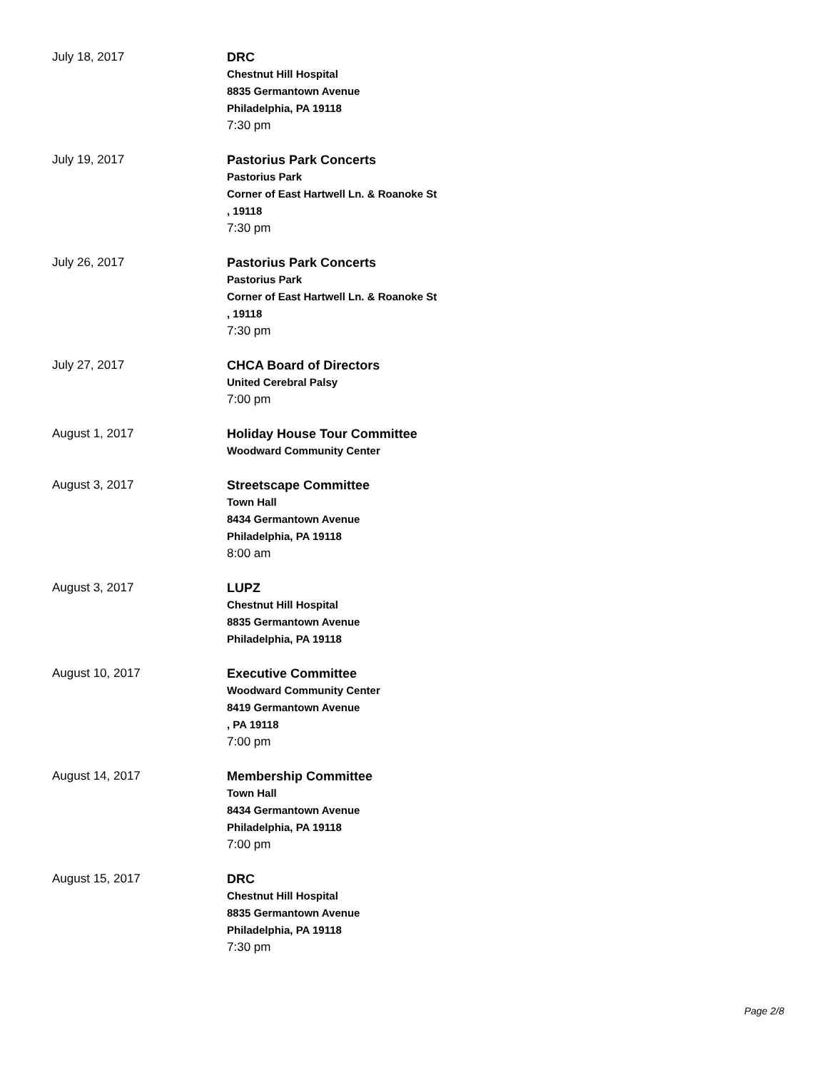July 18, 2017 DRC
Chestnut Hill Hospital
8835 Germantown Avenue
Philadelphia, PA 19118
7:30 pm
July 19, 2017 Pastorius Park Concerts
Pastorius Park
Corner of East Hartwell Ln. & Roanoke St
, 19118
7:30 pm
July 26, 2017 Pastorius Park Concerts
Pastorius Park
Corner of East Hartwell Ln. & Roanoke St
, 19118
7:30 pm
July 27, 2017 CHCA Board of Directors
United Cerebral Palsy
7:00 pm
August 1, 2017 Holiday House Tour Committee
Woodward Community Center
August 3, 2017 Streetscape Committee
Town Hall
8434 Germantown Avenue
Philadelphia, PA 19118
8:00 am
August 3, 2017 LUPZ
Chestnut Hill Hospital
8835 Germantown Avenue
Philadelphia, PA 19118
August 10, 2017 Executive Committee
Woodward Community Center
8419 Germantown Avenue
, PA 19118
7:00 pm
August 14, 2017 Membership Committee
Town Hall
8434 Germantown Avenue
Philadelphia, PA 19118
7:00 pm
August 15, 2017 DRC
Chestnut Hill Hospital
8835 Germantown Avenue
Philadelphia, PA 19118
7:30 pm
Page 2/8